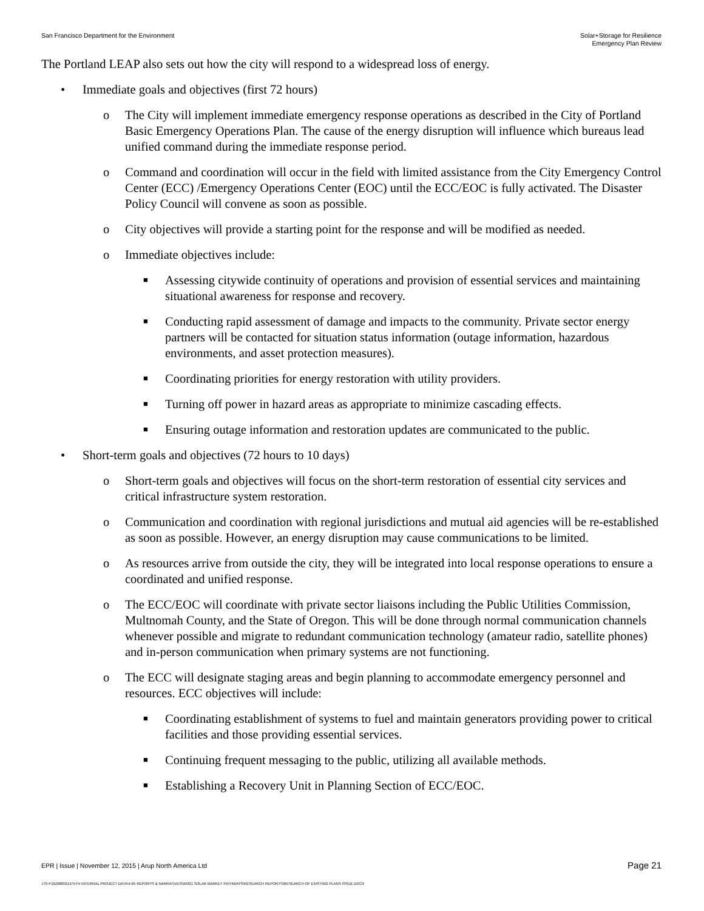San Francisco Department for the Environment
Solar+Storage for Resilience
Emergency Plan Review
The Portland LEAP also sets out how the city will respond to a widespread loss of energy.
• Immediate goals and objectives (first 72 hours)
o The City will implement immediate emergency response operations as described in the City of Portland Basic Emergency Operations Plan. The cause of the energy disruption will influence which bureaus lead unified command during the immediate response period.
o Command and coordination will occur in the field with limited assistance from the City Emergency Control Center (ECC) /Emergency Operations Center (EOC) until the ECC/EOC is fully activated. The Disaster Policy Council will convene as soon as possible.
o City objectives will provide a starting point for the response and will be modified as needed.
o Immediate objectives include:
■ Assessing citywide continuity of operations and provision of essential services and maintaining situational awareness for response and recovery.
■ Conducting rapid assessment of damage and impacts to the community. Private sector energy partners will be contacted for situation status information (outage information, hazardous environments, and asset protection measures).
■ Coordinating priorities for energy restoration with utility providers.
■ Turning off power in hazard areas as appropriate to minimize cascading effects.
■ Ensuring outage information and restoration updates are communicated to the public.
• Short-term goals and objectives (72 hours to 10 days)
o Short-term goals and objectives will focus on the short-term restoration of essential city services and critical infrastructure system restoration.
o Communication and coordination with regional jurisdictions and mutual aid agencies will be re-established as soon as possible. However, an energy disruption may cause communications to be limited.
o As resources arrive from outside the city, they will be integrated into local response operations to ensure a coordinated and unified response.
o The ECC/EOC will coordinate with private sector liaisons including the Public Utilities Commission, Multnomah County, and the State of Oregon. This will be done through normal communication channels whenever possible and migrate to redundant communication technology (amateur radio, satellite phones) and in-person communication when primary systems are not functioning.
o The ECC will designate staging areas and begin planning to accommodate emergency personnel and resources. ECC objectives will include:
■ Coordinating establishment of systems to fuel and maintain generators providing power to critical facilities and those providing essential services.
■ Continuing frequent messaging to the public, utilizing all available methods.
■ Establishing a Recovery Unit in Planning Section of ECC/EOC.
EPR | Issue | November 12, 2015 | Arup North America Ltd Page 21
J:\S-F\210000\214757\4 INTERNAL PROJECT DATA\4-05 REPORTS & NARRATIVES\WO21 SOLAR MARKET PATHWAYS\RESEARCH REPORTS\RESEARCH OF EXISTING PLANS ISSUE.DOCX